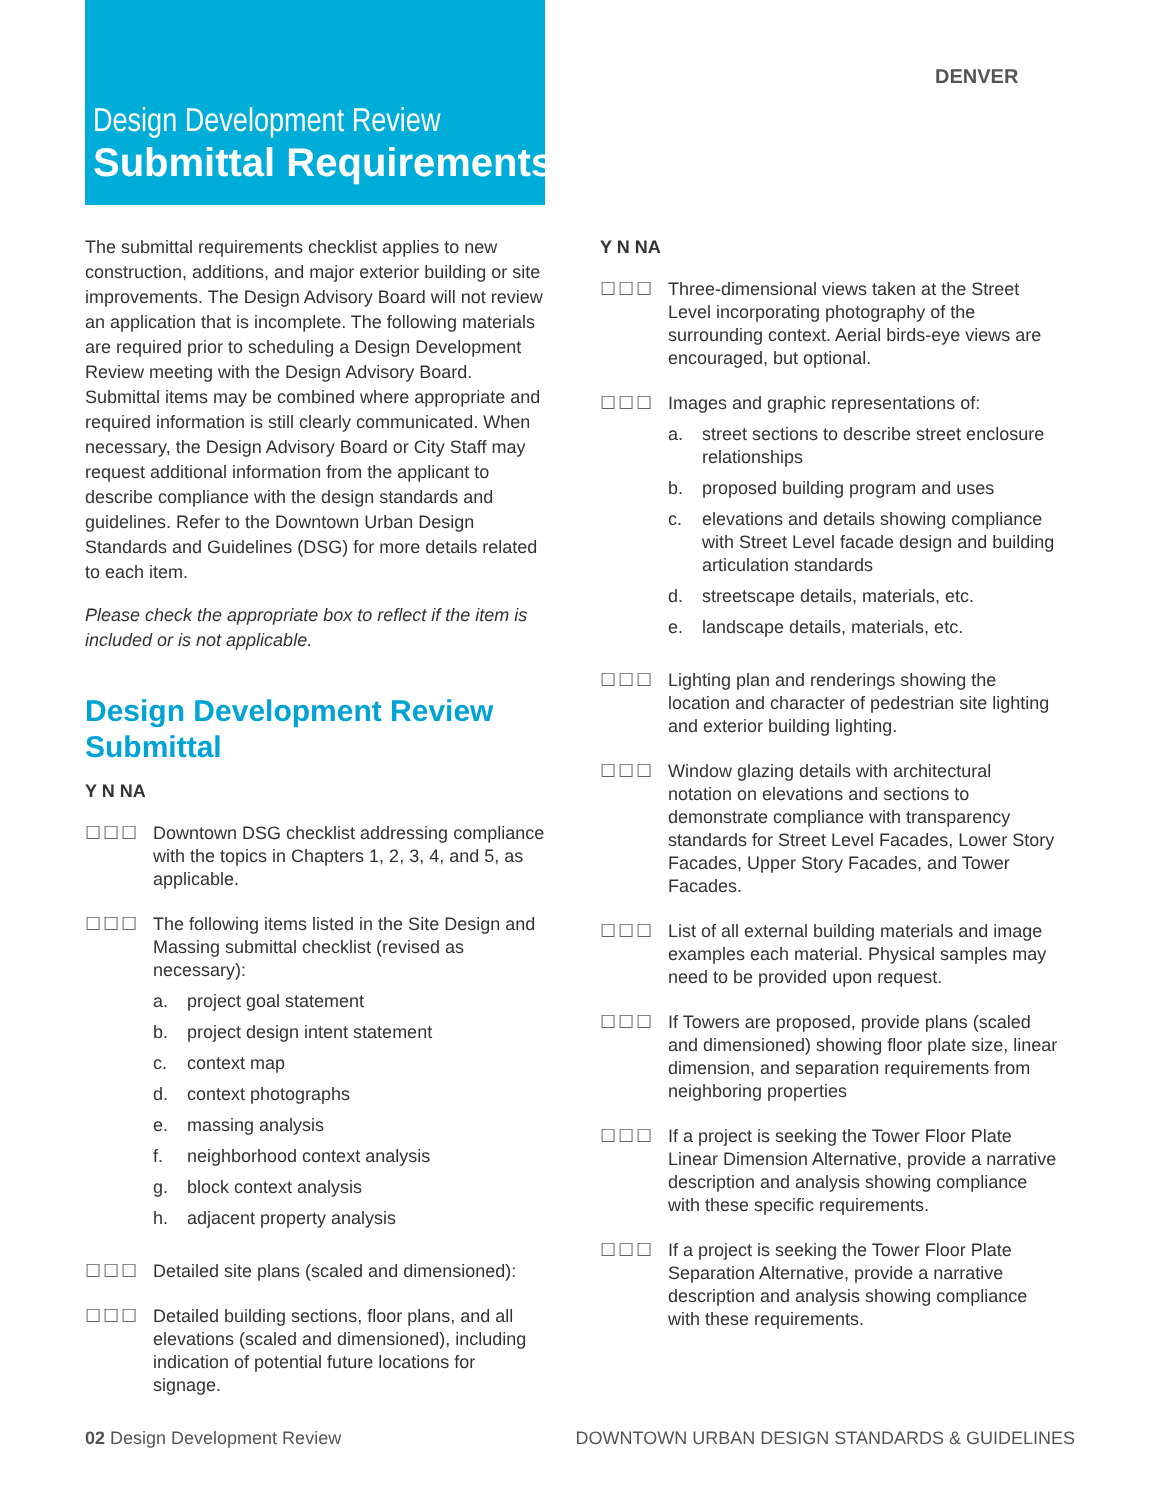DENVER
Design Development Review
Submittal Requirements
The submittal requirements checklist applies to new construction, additions, and major exterior building or site improvements. The Design Advisory Board will not review an application that is incomplete. The following materials are required prior to scheduling a Design Development Review meeting with the Design Advisory Board. Submittal items may be combined where appropriate and required information is still clearly communicated. When necessary, the Design Advisory Board or City Staff may request additional information from the applicant to describe compliance with the design standards and guidelines. Refer to the Downtown Urban Design Standards and Guidelines (DSG) for more details related to each item.
Please check the appropriate box to reflect if the item is included or is not applicable.
Design Development Review Submittal
Y N NA
☐☐☐ Downtown DSG checklist addressing compliance with the topics in Chapters 1, 2, 3, 4, and 5, as applicable.
☐☐☐ The following items listed in the Site Design and Massing submittal checklist (revised as necessary):
a. project goal statement
b. project design intent statement
c. context map
d. context photographs
e. massing analysis
f. neighborhood context analysis
g. block context analysis
h. adjacent property analysis
☐☐☐ Detailed site plans (scaled and dimensioned):
☐☐☐ Detailed building sections, floor plans, and all elevations (scaled and dimensioned), including indication of potential future locations for signage.
Y N NA
☐☐☐ Three-dimensional views taken at the Street Level incorporating photography of the surrounding context. Aerial birds-eye views are encouraged, but optional.
☐☐☐ Images and graphic representations of:
a. street sections to describe street enclosure relationships
b. proposed building program and uses
c. elevations and details showing compliance with Street Level facade design and building articulation standards
d. streetscape details, materials, etc.
e. landscape details, materials, etc.
☐☐☐ Lighting plan and renderings showing the location and character of pedestrian site lighting and exterior building lighting.
☐☐☐ Window glazing details with architectural notation on elevations and sections to demonstrate compliance with transparency standards for Street Level Facades, Lower Story Facades, Upper Story Facades, and Tower Facades.
☐☐☐ List of all external building materials and image examples each material. Physical samples may need to be provided upon request.
☐☐☐ If Towers are proposed, provide plans (scaled and dimensioned) showing floor plate size, linear dimension, and separation requirements from neighboring properties
☐☐☐ If a project is seeking the Tower Floor Plate Linear Dimension Alternative, provide a narrative description and analysis showing compliance with these specific requirements.
☐☐☐ If a project is seeking the Tower Floor Plate Separation Alternative, provide a narrative description and analysis showing compliance with these requirements.
02 Design Development Review DOWNTOWN URBAN DESIGN STANDARDS & GUIDELINES